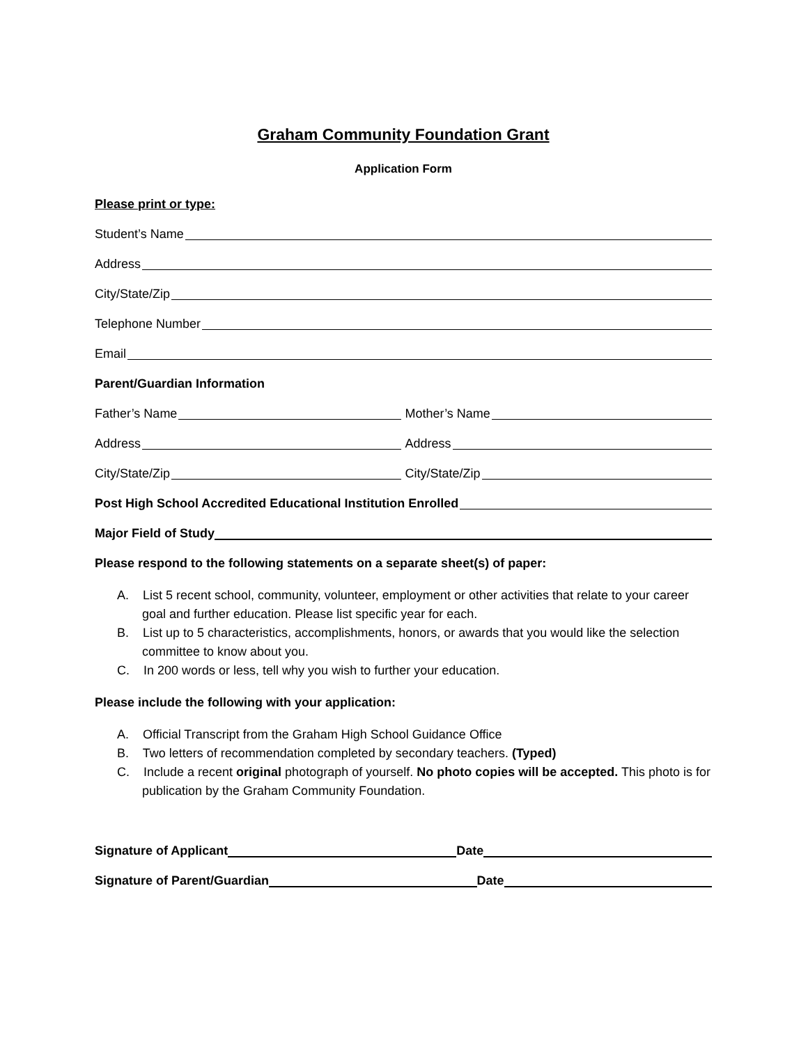Graham Community Foundation Grant
Application Form
Please print or type:
Student’s Name
Address
City/State/Zip
Telephone Number
Email
Parent/Guardian Information
Father’s Name Mother’s Name
Address Address
City/State/Zip City/State/Zip
Post High School Accredited Educational Institution Enrolled
Major Field of Study
Please respond to the following statements on a separate sheet(s) of paper:
A. List 5 recent school, community, volunteer, employment or other activities that relate to your career goal and further education. Please list specific year for each.
B. List up to 5 characteristics, accomplishments, honors, or awards that you would like the selection committee to know about you.
C. In 200 words or less, tell why you wish to further your education.
Please include the following with your application:
A. Official Transcript from the Graham High School Guidance Office
B. Two letters of recommendation completed by secondary teachers. (Typed)
C. Include a recent original photograph of yourself. No photo copies will be accepted. This photo is for publication by the Graham Community Foundation.
Signature of Applicant Date
Signature of Parent/Guardian Date